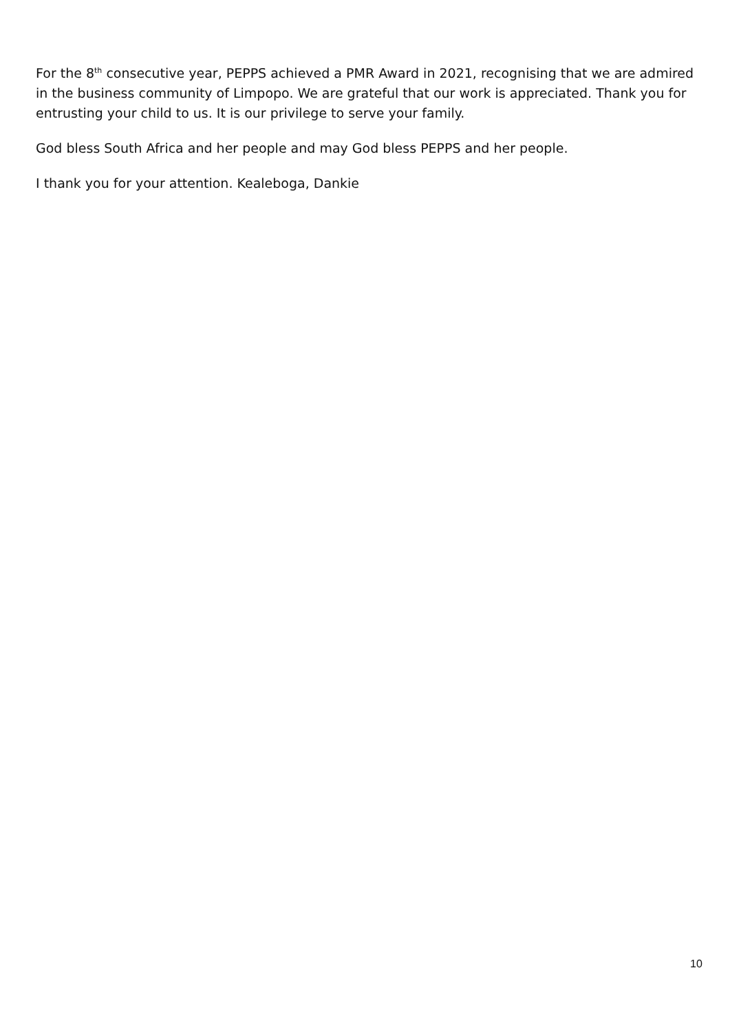For the 8<sup>th</sup> consecutive year, PEPPS achieved a PMR Award in 2021, recognising that we are admired in the business community of Limpopo. We are grateful that our work is appreciated. Thank you for entrusting your child to us. It is our privilege to serve your family.
God bless South Africa and her people and may God bless PEPPS and her people.
I thank you for your attention. Kealeboga, Dankie
10